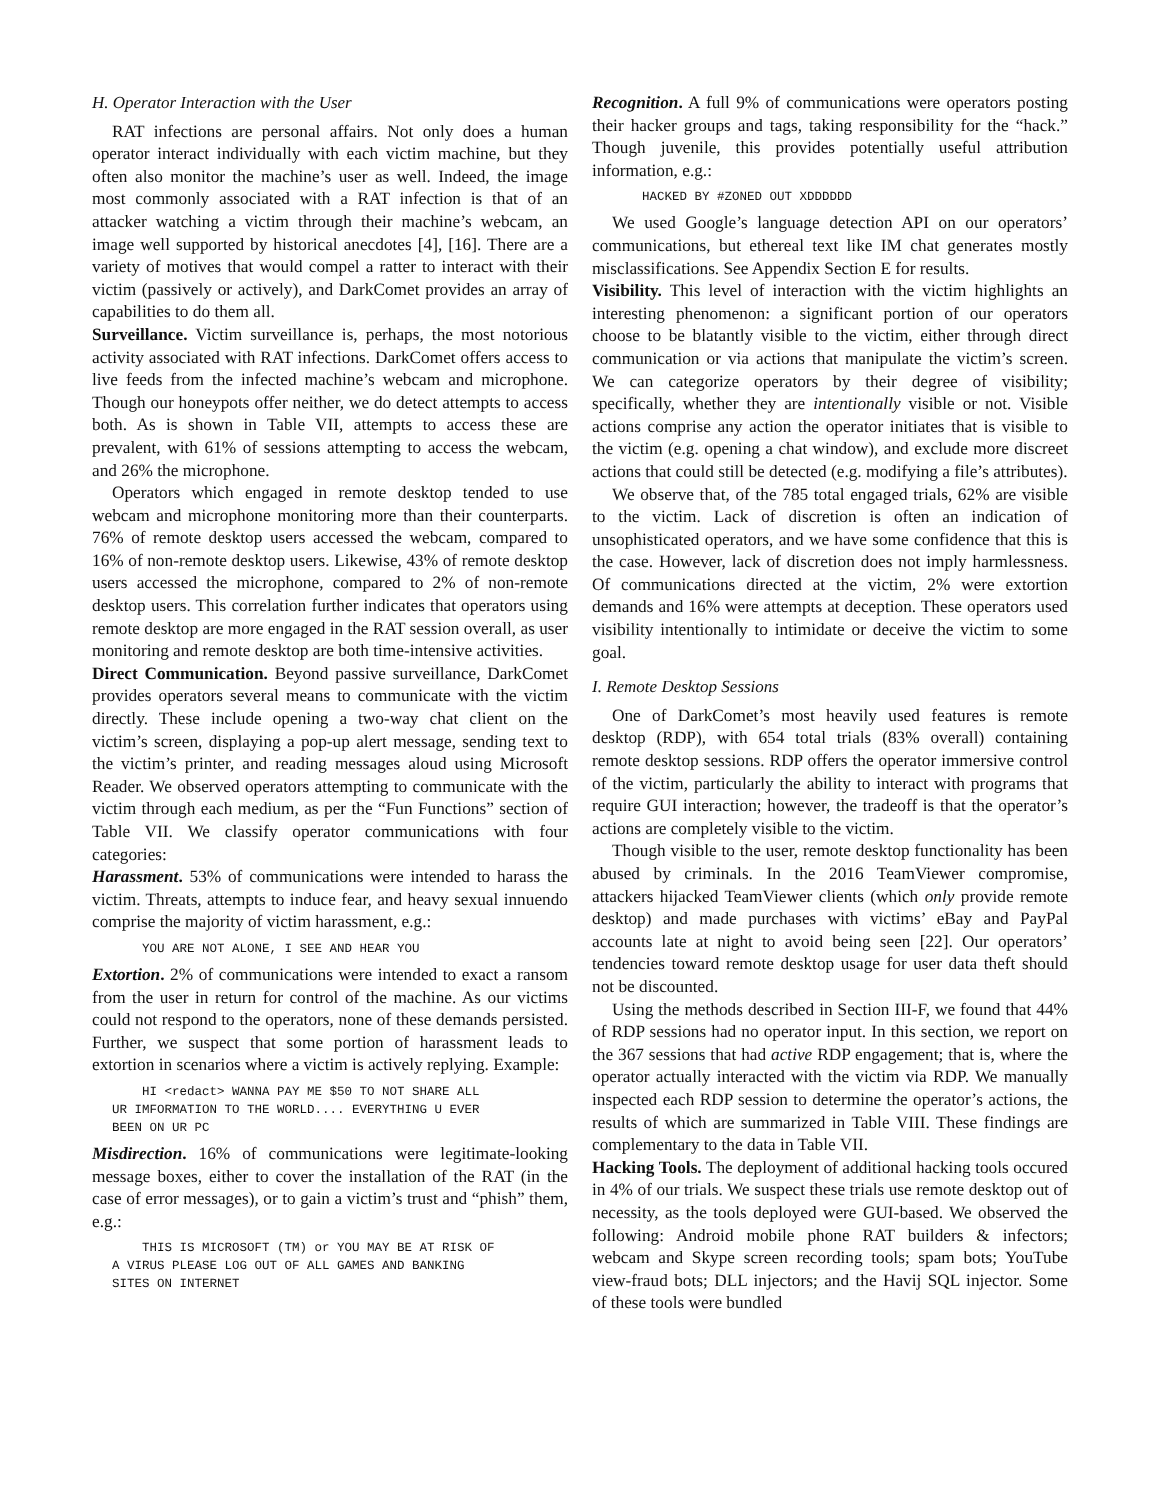H. Operator Interaction with the User
RAT infections are personal affairs. Not only does a human operator interact individually with each victim machine, but they often also monitor the machine’s user as well. Indeed, the image most commonly associated with a RAT infection is that of an attacker watching a victim through their machine’s webcam, an image well supported by historical anecdotes [4], [16]. There are a variety of motives that would compel a ratter to interact with their victim (passively or actively), and DarkComet provides an array of capabilities to do them all.
Surveillance. Victim surveillance is, perhaps, the most notorious activity associated with RAT infections. DarkComet offers access to live feeds from the infected machine’s webcam and microphone. Though our honeypots offer neither, we do detect attempts to access both. As is shown in Table VII, attempts to access these are prevalent, with 61% of sessions attempting to access the webcam, and 26% the microphone.
Operators which engaged in remote desktop tended to use webcam and microphone monitoring more than their counterparts. 76% of remote desktop users accessed the webcam, compared to 16% of non-remote desktop users. Likewise, 43% of remote desktop users accessed the microphone, compared to 2% of non-remote desktop users. This correlation further indicates that operators using remote desktop are more engaged in the RAT session overall, as user monitoring and remote desktop are both time-intensive activities.
Direct Communication. Beyond passive surveillance, DarkComet provides operators several means to communicate with the victim directly. These include opening a two-way chat client on the victim’s screen, displaying a pop-up alert message, sending text to the victim’s printer, and reading messages aloud using Microsoft Reader. We observed operators attempting to communicate with the victim through each medium, as per the “Fun Functions” section of Table VII. We classify operator communications with four categories:
Harassment. 53% of communications were intended to harass the victim. Threats, attempts to induce fear, and heavy sexual innuendo comprise the majority of victim harassment, e.g.:
YOU ARE NOT ALONE, I SEE AND HEAR YOU
Extortion. 2% of communications were intended to exact a ransom from the user in return for control of the machine. As our victims could not respond to the operators, none of these demands persisted. Further, we suspect that some portion of harassment leads to extortion in scenarios where a victim is actively replying. Example:
HI <redact> WANNA PAY ME $50 TO NOT SHARE ALL UR IMFORMATION TO THE WORLD.... EVERYTHING U EVER BEEN ON UR PC
Misdirection. 16% of communications were legitimate-looking message boxes, either to cover the installation of the RAT (in the case of error messages), or to gain a victim’s trust and “phish” them, e.g.:
THIS IS MICROSOFT (TM) or YOU MAY BE AT RISK OF A VIRUS PLEASE LOG OUT OF ALL GAMES AND BANKING SITES ON INTERNET
Recognition. A full 9% of communications were operators posting their hacker groups and tags, taking responsibility for the “hack.” Though juvenile, this provides potentially useful attribution information, e.g.:
HACKED BY #ZONED OUT XDDDDDD
We used Google’s language detection API on our operators’ communications, but ethereal text like IM chat generates mostly misclassifications. See Appendix Section E for results.
Visibility. This level of interaction with the victim highlights an interesting phenomenon: a significant portion of our operators choose to be blatantly visible to the victim, either through direct communication or via actions that manipulate the victim’s screen. We can categorize operators by their degree of visibility; specifically, whether they are intentionally visible or not. Visible actions comprise any action the operator initiates that is visible to the victim (e.g. opening a chat window), and exclude more discreet actions that could still be detected (e.g. modifying a file’s attributes).
We observe that, of the 785 total engaged trials, 62% are visible to the victim. Lack of discretion is often an indication of unsophisticated operators, and we have some confidence that this is the case. However, lack of discretion does not imply harmlessness. Of communications directed at the victim, 2% were extortion demands and 16% were attempts at deception. These operators used visibility intentionally to intimidate or deceive the victim to some goal.
I. Remote Desktop Sessions
One of DarkComet’s most heavily used features is remote desktop (RDP), with 654 total trials (83% overall) containing remote desktop sessions. RDP offers the operator immersive control of the victim, particularly the ability to interact with programs that require GUI interaction; however, the tradeoff is that the operator’s actions are completely visible to the victim.
Though visible to the user, remote desktop functionality has been abused by criminals. In the 2016 TeamViewer compromise, attackers hijacked TeamViewer clients (which only provide remote desktop) and made purchases with victims’ eBay and PayPal accounts late at night to avoid being seen [22]. Our operators’ tendencies toward remote desktop usage for user data theft should not be discounted.
Using the methods described in Section III-F, we found that 44% of RDP sessions had no operator input. In this section, we report on the 367 sessions that had active RDP engagement; that is, where the operator actually interacted with the victim via RDP. We manually inspected each RDP session to determine the operator’s actions, the results of which are summarized in Table VIII. These findings are complementary to the data in Table VII.
Hacking Tools. The deployment of additional hacking tools occured in 4% of our trials. We suspect these trials use remote desktop out of necessity, as the tools deployed were GUI-based. We observed the following: Android mobile phone RAT builders & infectors; webcam and Skype screen recording tools; spam bots; YouTube view-fraud bots; DLL injectors; and the Havij SQL injector. Some of these tools were bundled